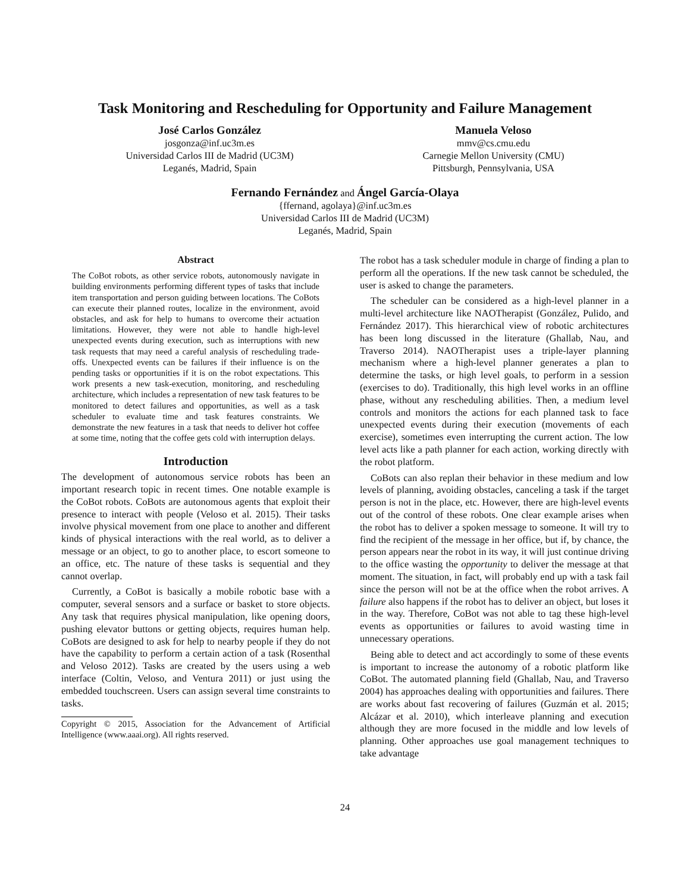Task Monitoring and Rescheduling for Opportunity and Failure Management
José Carlos González
josgonza@inf.uc3m.es
Universidad Carlos III de Madrid (UC3M)
Leganés, Madrid, Spain
Manuela Veloso
mmv@cs.cmu.edu
Carnegie Mellon University (CMU)
Pittsburgh, Pennsylvania, USA
Fernando Fernández and Ángel García-Olaya
{ffernand, agolaya}@inf.uc3m.es
Universidad Carlos III de Madrid (UC3M)
Leganés, Madrid, Spain
Abstract
The CoBot robots, as other service robots, autonomously navigate in building environments performing different types of tasks that include item transportation and person guiding between locations. The CoBots can execute their planned routes, localize in the environment, avoid obstacles, and ask for help to humans to overcome their actuation limitations. However, they were not able to handle high-level unexpected events during execution, such as interruptions with new task requests that may need a careful analysis of rescheduling trade-offs. Unexpected events can be failures if their influence is on the pending tasks or opportunities if it is on the robot expectations. This work presents a new task-execution, monitoring, and rescheduling architecture, which includes a representation of new task features to be monitored to detect failures and opportunities, as well as a task scheduler to evaluate time and task features constraints. We demonstrate the new features in a task that needs to deliver hot coffee at some time, noting that the coffee gets cold with interruption delays.
Introduction
The development of autonomous service robots has been an important research topic in recent times. One notable example is the CoBot robots. CoBots are autonomous agents that exploit their presence to interact with people (Veloso et al. 2015). Their tasks involve physical movement from one place to another and different kinds of physical interactions with the real world, as to deliver a message or an object, to go to another place, to escort someone to an office, etc. The nature of these tasks is sequential and they cannot overlap.
Currently, a CoBot is basically a mobile robotic base with a computer, several sensors and a surface or basket to store objects. Any task that requires physical manipulation, like opening doors, pushing elevator buttons or getting objects, requires human help. CoBots are designed to ask for help to nearby people if they do not have the capability to perform a certain action of a task (Rosenthal and Veloso 2012). Tasks are created by the users using a web interface (Coltin, Veloso, and Ventura 2011) or just using the embedded touchscreen. Users can assign several time constraints to tasks.
Copyright © 2015, Association for the Advancement of Artificial Intelligence (www.aaai.org). All rights reserved.
The robot has a task scheduler module in charge of finding a plan to perform all the operations. If the new task cannot be scheduled, the user is asked to change the parameters.
The scheduler can be considered as a high-level planner in a multi-level architecture like NAOTherapist (González, Pulido, and Fernández 2017). This hierarchical view of robotic architectures has been long discussed in the literature (Ghallab, Nau, and Traverso 2014). NAOTherapist uses a triple-layer planning mechanism where a high-level planner generates a plan to determine the tasks, or high level goals, to perform in a session (exercises to do). Traditionally, this high level works in an offline phase, without any rescheduling abilities. Then, a medium level controls and monitors the actions for each planned task to face unexpected events during their execution (movements of each exercise), sometimes even interrupting the current action. The low level acts like a path planner for each action, working directly with the robot platform.
CoBots can also replan their behavior in these medium and low levels of planning, avoiding obstacles, canceling a task if the target person is not in the place, etc. However, there are high-level events out of the control of these robots. One clear example arises when the robot has to deliver a spoken message to someone. It will try to find the recipient of the message in her office, but if, by chance, the person appears near the robot in its way, it will just continue driving to the office wasting the opportunity to deliver the message at that moment. The situation, in fact, will probably end up with a task fail since the person will not be at the office when the robot arrives. A failure also happens if the robot has to deliver an object, but loses it in the way. Therefore, CoBot was not able to tag these high-level events as opportunities or failures to avoid wasting time in unnecessary operations.
Being able to detect and act accordingly to some of these events is important to increase the autonomy of a robotic platform like CoBot. The automated planning field (Ghallab, Nau, and Traverso 2004) has approaches dealing with opportunities and failures. There are works about fast recovering of failures (Guzmán et al. 2015; Alcázar et al. 2010), which interleave planning and execution although they are more focused in the middle and low levels of planning. Other approaches use goal management techniques to take advantage
24